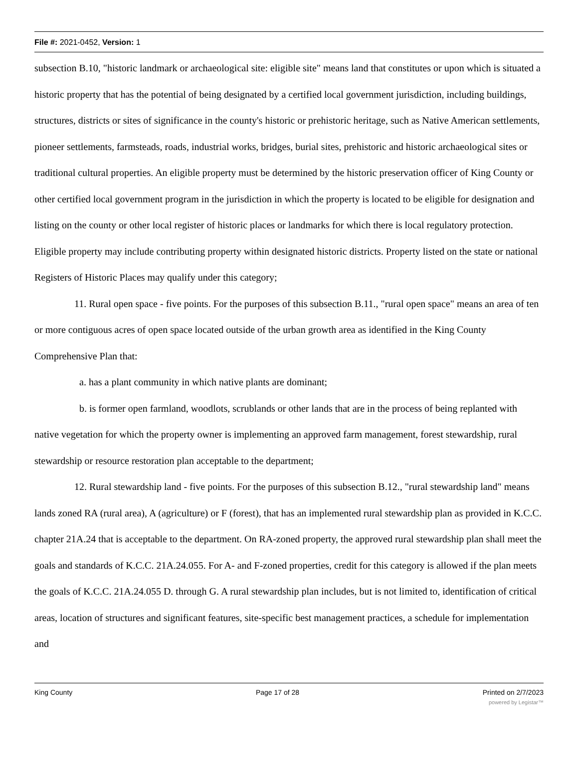File #: 2021-0452, Version: 1
subsection B.10, "historic landmark or archaeological site: eligible site" means land that constitutes or upon which is situated a historic property that has the potential of being designated by a certified local government jurisdiction, including buildings, structures, districts or sites of significance in the county's historic or prehistoric heritage, such as Native American settlements, pioneer settlements, farmsteads, roads, industrial works, bridges, burial sites, prehistoric and historic archaeological sites or traditional cultural properties. An eligible property must be determined by the historic preservation officer of King County or other certified local government program in the jurisdiction in which the property is located to be eligible for designation and listing on the county or other local register of historic places or landmarks for which there is local regulatory protection. Eligible property may include contributing property within designated historic districts. Property listed on the state or national Registers of Historic Places may qualify under this category;
11. Rural open space - five points. For the purposes of this subsection B.11., "rural open space" means an area of ten or more contiguous acres of open space located outside of the urban growth area as identified in the King County Comprehensive Plan that:
a. has a plant community in which native plants are dominant;
b. is former open farmland, woodlots, scrublands or other lands that are in the process of being replanted with native vegetation for which the property owner is implementing an approved farm management, forest stewardship, rural stewardship or resource restoration plan acceptable to the department;
12. Rural stewardship land - five points. For the purposes of this subsection B.12., "rural stewardship land" means lands zoned RA (rural area), A (agriculture) or F (forest), that has an implemented rural stewardship plan as provided in K.C.C. chapter 21A.24 that is acceptable to the department. On RA-zoned property, the approved rural stewardship plan shall meet the goals and standards of K.C.C. 21A.24.055. For A- and F-zoned properties, credit for this category is allowed if the plan meets the goals of K.C.C. 21A.24.055 D. through G. A rural stewardship plan includes, but is not limited to, identification of critical areas, location of structures and significant features, site-specific best management practices, a schedule for implementation and
King County Page 17 of 28 Printed on 2/7/2023
powered by Legistar™